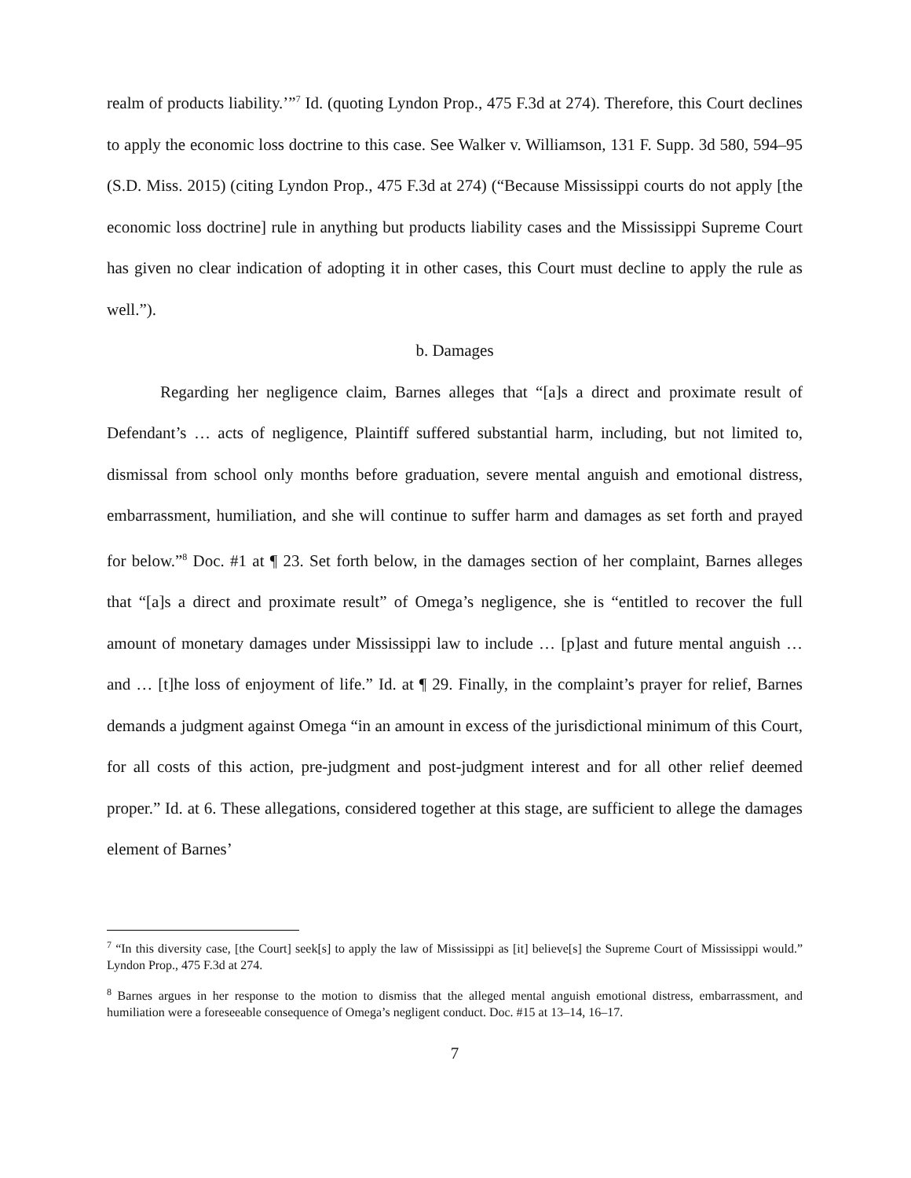realm of products liability.’”<sup>7</sup> Id. (quoting Lyndon Prop., 475 F.3d at 274). Therefore, this Court declines to apply the economic loss doctrine to this case. See Walker v. Williamson, 131 F. Supp. 3d 580, 594–95 (S.D. Miss. 2015) (citing Lyndon Prop., 475 F.3d at 274) (“Because Mississippi courts do not apply [the economic loss doctrine] rule in anything but products liability cases and the Mississippi Supreme Court has given no clear indication of adopting it in other cases, this Court must decline to apply the rule as well.”).
b. Damages
Regarding her negligence claim, Barnes alleges that “[a]s a direct and proximate result of Defendant’s … acts of negligence, Plaintiff suffered substantial harm, including, but not limited to, dismissal from school only months before graduation, severe mental anguish and emotional distress, embarrassment, humiliation, and she will continue to suffer harm and damages as set forth and prayed for below.”<sup>8</sup> Doc. #1 at ¶ 23. Set forth below, in the damages section of her complaint, Barnes alleges that “[a]s a direct and proximate result” of Omega’s negligence, she is “entitled to recover the full amount of monetary damages under Mississippi law to include … [p]ast and future mental anguish … and … [t]he loss of enjoyment of life.” Id. at ¶ 29. Finally, in the complaint’s prayer for relief, Barnes demands a judgment against Omega “in an amount in excess of the jurisdictional minimum of this Court, for all costs of this action, pre-judgment and post-judgment interest and for all other relief deemed proper.” Id. at 6. These allegations, considered together at this stage, are sufficient to allege the damages element of Barnes’
<sup>7</sup> “In this diversity case, [the Court] seek[s] to apply the law of Mississippi as [it] believe[s] the Supreme Court of Mississippi would.” Lyndon Prop., 475 F.3d at 274.
<sup>8</sup> Barnes argues in her response to the motion to dismiss that the alleged mental anguish emotional distress, embarrassment, and humiliation were a foreseeable consequence of Omega’s negligent conduct. Doc. #15 at 13–14, 16–17.
7